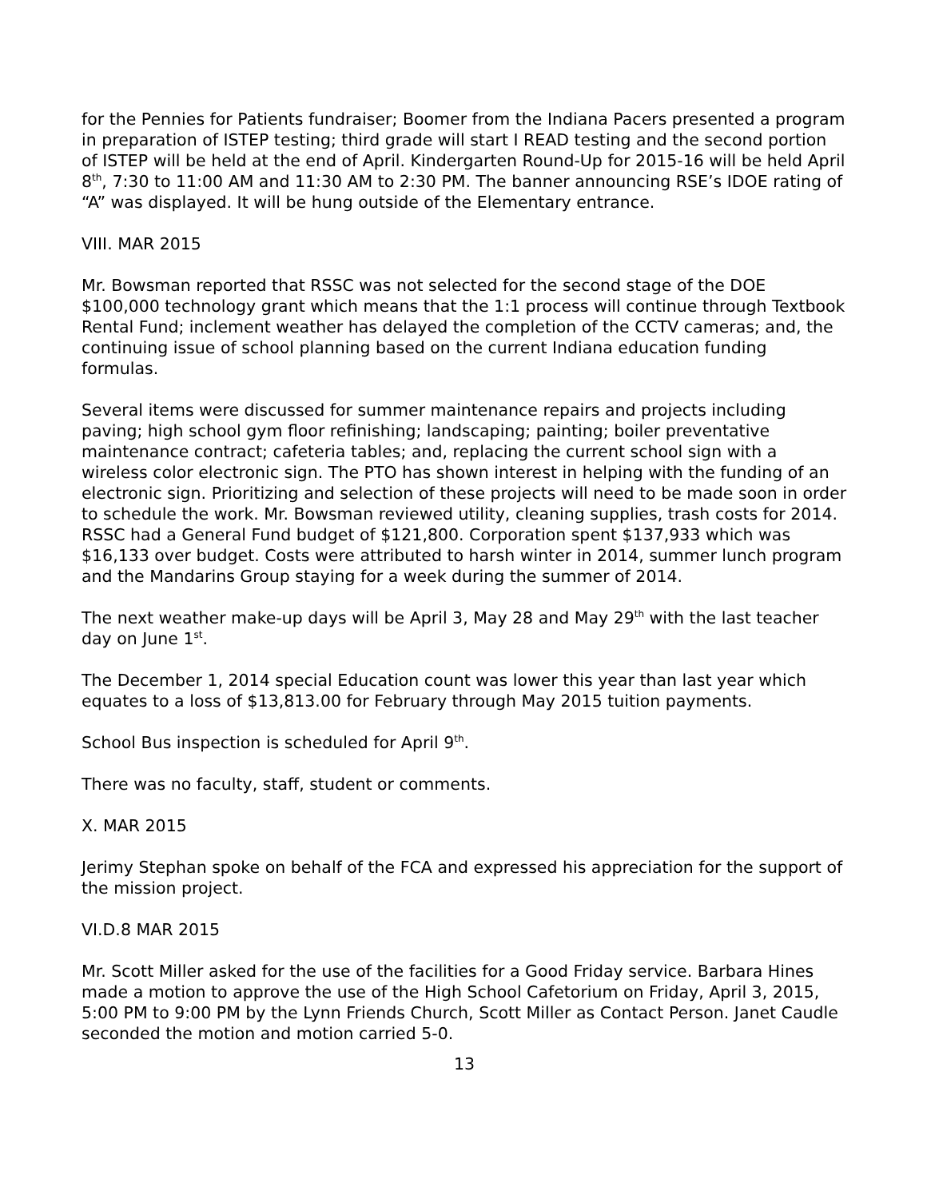for the Pennies for Patients fundraiser; Boomer from the Indiana Pacers presented a program in preparation of ISTEP testing; third grade will start I READ testing and the second portion of ISTEP will be held at the end of April. Kindergarten Round-Up for 2015-16 will be held April 8<sup>th</sup>, 7:30 to 11:00 AM and 11:30 AM to 2:30 PM. The banner announcing RSE’s IDOE rating of “A” was displayed. It will be hung outside of the Elementary entrance.
VIII. MAR 2015
Mr. Bowsman reported that RSSC was not selected for the second stage of the DOE $100,000 technology grant which means that the 1:1 process will continue through Textbook Rental Fund; inclement weather has delayed the completion of the CCTV cameras; and, the continuing issue of school planning based on the current Indiana education funding formulas.
Several items were discussed for summer maintenance repairs and projects including paving; high school gym floor refinishing; landscaping; painting; boiler preventative maintenance contract; cafeteria tables; and, replacing the current school sign with a wireless color electronic sign. The PTO has shown interest in helping with the funding of an electronic sign. Prioritizing and selection of these projects will need to be made soon in order to schedule the work. Mr. Bowsman reviewed utility, cleaning supplies, trash costs for 2014. RSSC had a General Fund budget of $121,800. Corporation spent $137,933 which was $16,133 over budget. Costs were attributed to harsh winter in 2014, summer lunch program and the Mandarins Group staying for a week during the summer of 2014.
The next weather make-up days will be April 3, May 28 and May 29<sup>th</sup> with the last teacher day on June 1<sup>st</sup>.
The December 1, 2014 special Education count was lower this year than last year which equates to a loss of $13,813.00 for February through May 2015 tuition payments.
School Bus inspection is scheduled for April 9<sup>th</sup>.
There was no faculty, staff, student or comments.
X. MAR 2015
Jerimy Stephan spoke on behalf of the FCA and expressed his appreciation for the support of the mission project.
VI.D.8 MAR 2015
Mr. Scott Miller asked for the use of the facilities for a Good Friday service. Barbara Hines made a motion to approve the use of the High School Cafetorium on Friday, April 3, 2015, 5:00 PM to 9:00 PM by the Lynn Friends Church, Scott Miller as Contact Person. Janet Caudle seconded the motion and motion carried 5-0.
13